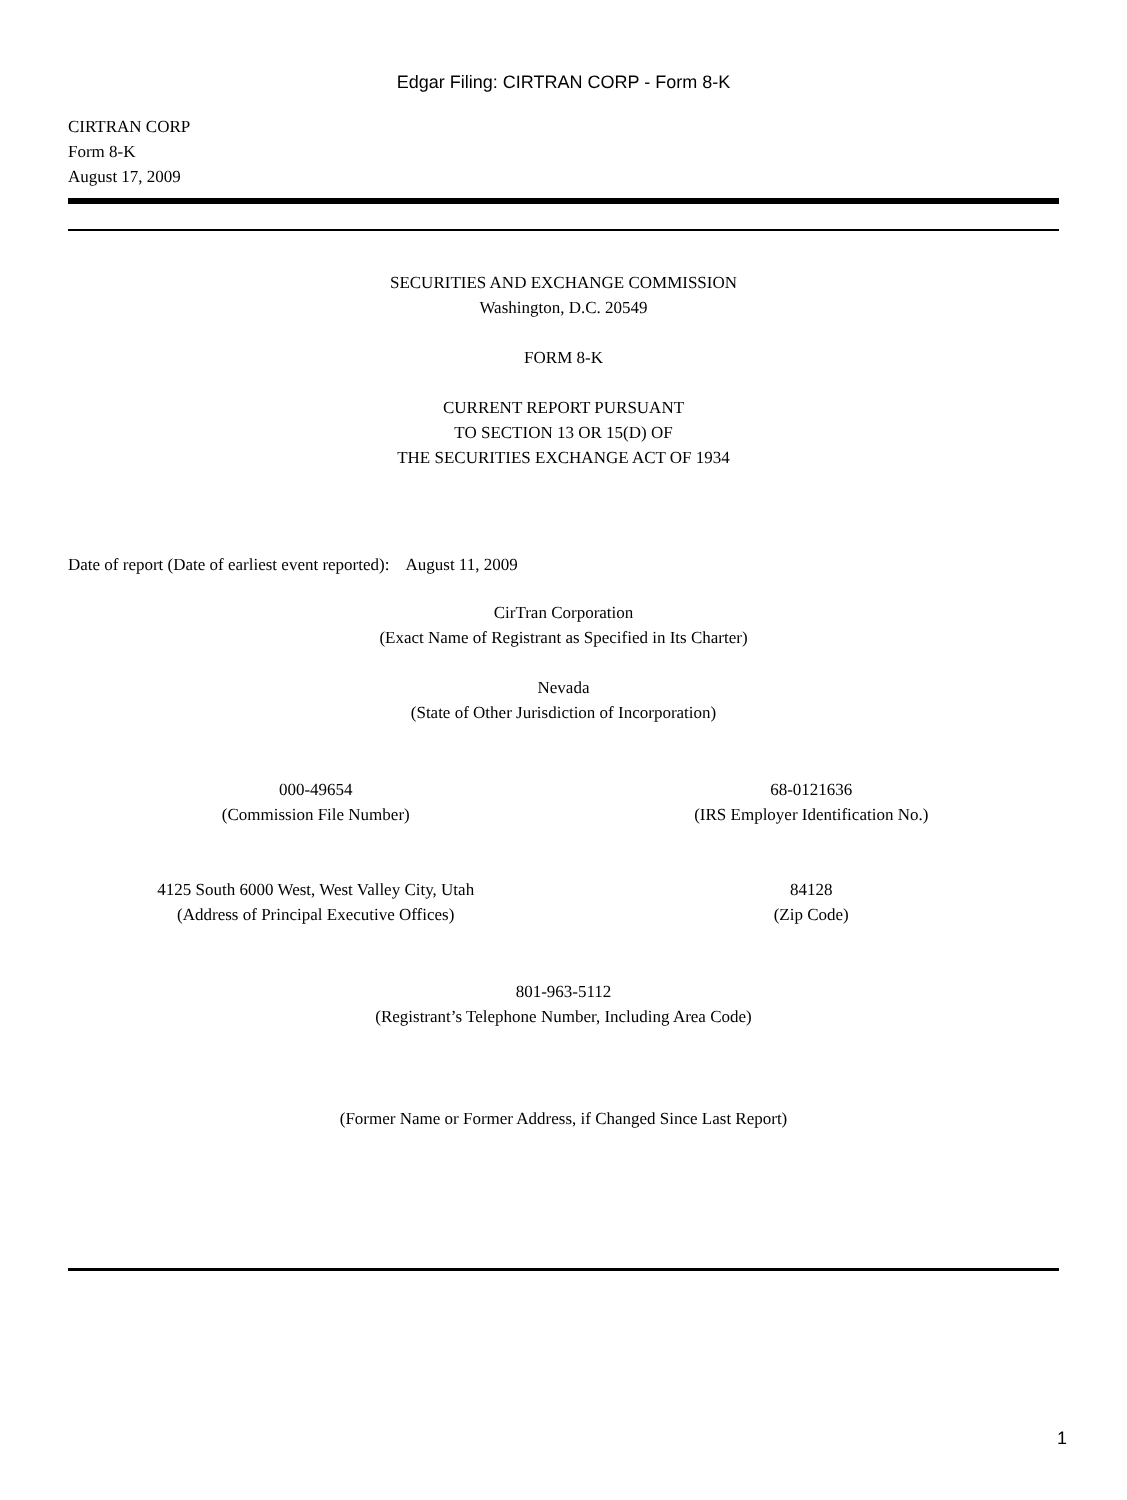Edgar Filing: CIRTRAN CORP - Form 8-K
CIRTRAN CORP
Form 8-K
August 17, 2009
SECURITIES AND EXCHANGE COMMISSION
Washington, D.C. 20549
FORM 8-K
CURRENT REPORT PURSUANT
TO SECTION 13 OR 15(D) OF
THE SECURITIES EXCHANGE ACT OF 1934
Date of report (Date of earliest event reported): August 11, 2009
CirTran Corporation
(Exact Name of Registrant as Specified in Its Charter)
Nevada
(State of Other Jurisdiction of Incorporation)
000-49654
(Commission File Number)
68-0121636
(IRS Employer Identification No.)
4125 South 6000 West, West Valley City, Utah
(Address of Principal Executive Offices)
84128
(Zip Code)
801-963-5112
(Registrant’s Telephone Number, Including Area Code)
(Former Name or Former Address, if Changed Since Last Report)
1